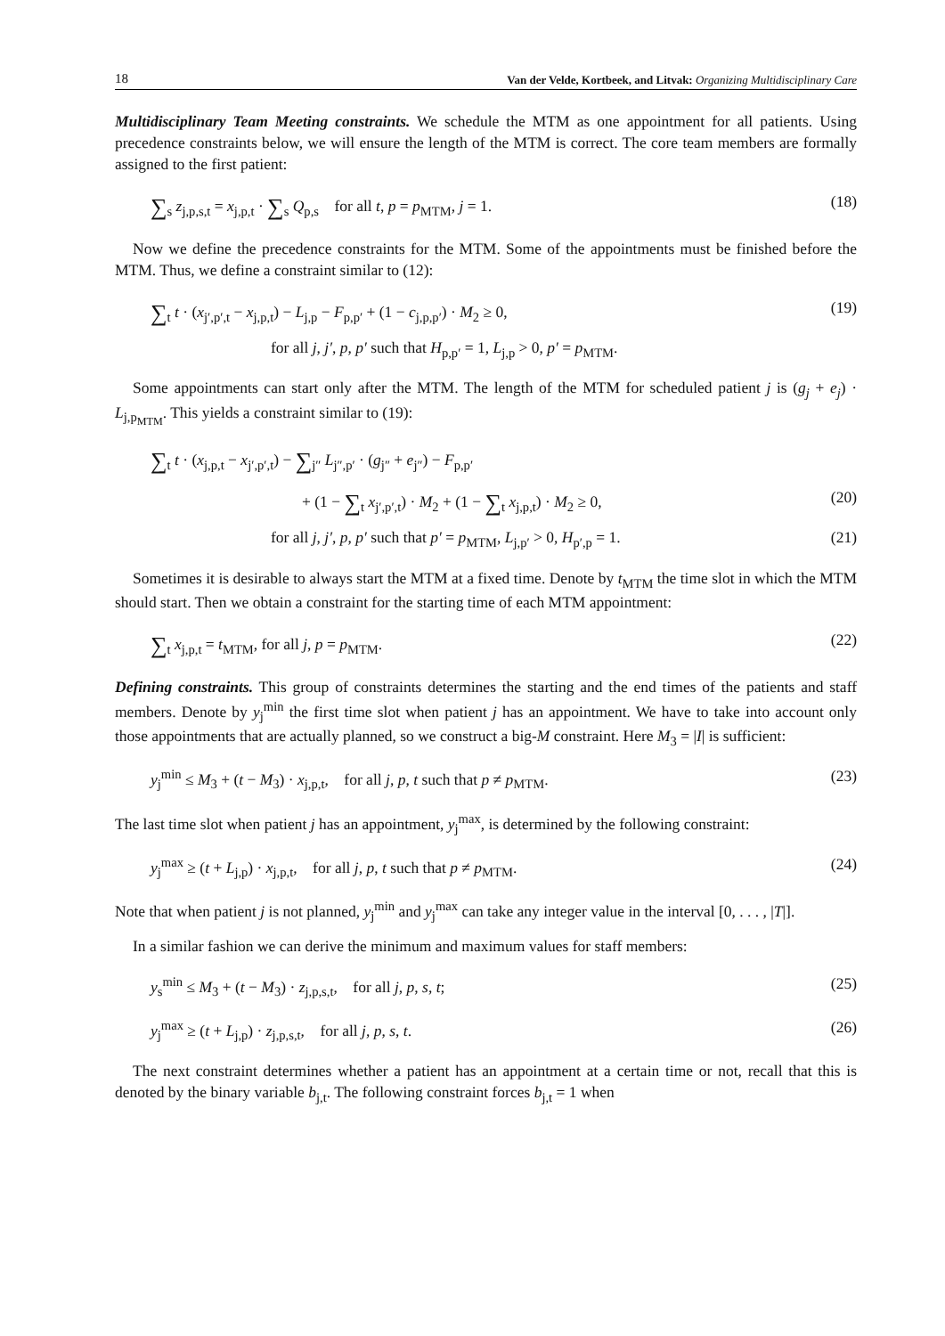18 Van der Velde, Kortbeek, and Litvak: Organizing Multidisciplinary Care
Multidisciplinary Team Meeting constraints. We schedule the MTM as one appointment for all patients. Using precedence constraints below, we will ensure the length of the MTM is correct. The core team members are formally assigned to the first patient:
∑<sub>s</sub> z<sub>j,p,s,t</sub> = x<sub>j,p,t</sub> · ∑<sub>s</sub> Q<sub>p,s</sub> for all t, p = p<sub>MTM</sub>, j = 1. (18)
Now we define the precedence constraints for the MTM. Some of the appointments must be finished before the MTM. Thus, we define a constraint similar to (12):
∑<sub>t</sub> t · (x<sub>j′,p′,t</sub> − x<sub>j,p,t</sub>) − L<sub>j,p</sub> − F<sub>p,p′</sub> + (1 − c<sub>j,p,p′</sub>) · M<sub>2</sub> ≥ 0, (19)
for all j, j′, p, p′ such that H<sub>p,p′</sub> = 1, L<sub>j,p</sub> > 0, p′ = p<sub>MTM</sub>.
Some appointments can start only after the MTM. The length of the MTM for scheduled patient j is (g<sub>j</sub> + e<sub>j</sub>) · L<sub>j,p<sub>MTM</sub></sub>. This yields a constraint similar to (19):
∑<sub>t</sub> t · (x<sub>j,p,t</sub> − x<sub>j′,p′,t</sub>) − ∑<sub>j″</sub> L<sub>j″,p′</sub> · (g<sub>j″</sub> + e<sub>j″</sub>) − F<sub>p,p′</sub>
+ (1 − ∑<sub>t</sub> x<sub>j′,p′,t</sub>) · M<sub>2</sub> + (1 − ∑<sub>t</sub> x<sub>j,p,t</sub>) · M<sub>2</sub> ≥ 0, (20)
for all j, j′, p, p′ such that p′ = p<sub>MTM</sub>, L<sub>j,p′</sub> > 0, H<sub>p′,p</sub> = 1. (21)
Sometimes it is desirable to always start the MTM at a fixed time. Denote by t<sub>MTM</sub> the time slot in which the MTM should start. Then we obtain a constraint for the starting time of each MTM appointment:
∑<sub>t</sub> x<sub>j,p,t</sub> = t<sub>MTM</sub>, for all j, p = p<sub>MTM</sub>. (22)
Defining constraints. This group of constraints determines the starting and the end times of the patients and staff members. Denote by y<sub>j</sub><sup>min</sup> the first time slot when patient j has an appointment. We have to take into account only those appointments that are actually planned, so we construct a big-M constraint. Here M<sub>3</sub> = |I| is sufficient:
y<sub>j</sub><sup>min</sup> ≤ M<sub>3</sub> + (t − M<sub>3</sub>) · x<sub>j,p,t</sub>, for all j, p, t such that p ≠ p<sub>MTM</sub>. (23)
The last time slot when patient j has an appointment, y<sub>j</sub><sup>max</sup>, is determined by the following constraint:
y<sub>j</sub><sup>max</sup> ≥ (t + L<sub>j,p</sub>) · x<sub>j,p,t</sub>, for all j, p, t such that p ≠ p<sub>MTM</sub>. (24)
Note that when patient j is not planned, y<sub>j</sub><sup>min</sup> and y<sub>j</sub><sup>max</sup> can take any integer value in the interval [0, . . . , |T|].
In a similar fashion we can derive the minimum and maximum values for staff members:
y<sub>s</sub><sup>min</sup> ≤ M<sub>3</sub> + (t − M<sub>3</sub>) · z<sub>j,p,s,t</sub>, for all j, p, s, t; (25)
y<sub>j</sub><sup>max</sup> ≥ (t + L<sub>j,p</sub>) · z<sub>j,p,s,t</sub>, for all j, p, s, t. (26)
The next constraint determines whether a patient has an appointment at a certain time or not, recall that this is denoted by the binary variable b<sub>j,t</sub>. The following constraint forces b<sub>j,t</sub> = 1 when